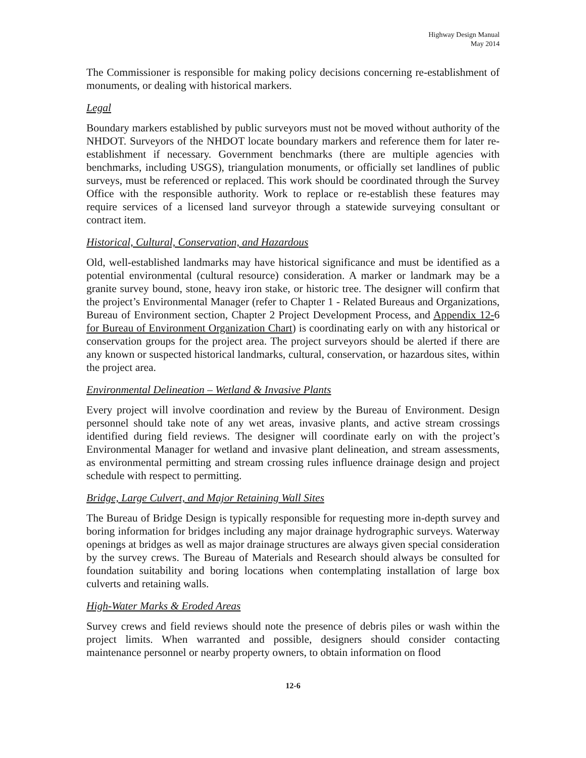Highway Design Manual
May 2014
The Commissioner is responsible for making policy decisions concerning re-establishment of monuments, or dealing with historical markers.
Legal
Boundary markers established by public surveyors must not be moved without authority of the NHDOT. Surveyors of the NHDOT locate boundary markers and reference them for later re-establishment if necessary. Government benchmarks (there are multiple agencies with benchmarks, including USGS), triangulation monuments, or officially set landlines of public surveys, must be referenced or replaced. This work should be coordinated through the Survey Office with the responsible authority. Work to replace or re-establish these features may require services of a licensed land surveyor through a statewide surveying consultant or contract item.
Historical, Cultural, Conservation, and Hazardous
Old, well-established landmarks may have historical significance and must be identified as a potential environmental (cultural resource) consideration. A marker or landmark may be a granite survey bound, stone, heavy iron stake, or historic tree. The designer will confirm that the project’s Environmental Manager (refer to Chapter 1 - Related Bureaus and Organizations, Bureau of Environment section, Chapter 2 Project Development Process, and Appendix 12-6 for Bureau of Environment Organization Chart) is coordinating early on with any historical or conservation groups for the project area. The project surveyors should be alerted if there are any known or suspected historical landmarks, cultural, conservation, or hazardous sites, within the project area.
Environmental Delineation – Wetland & Invasive Plants
Every project will involve coordination and review by the Bureau of Environment. Design personnel should take note of any wet areas, invasive plants, and active stream crossings identified during field reviews. The designer will coordinate early on with the project’s Environmental Manager for wetland and invasive plant delineation, and stream assessments, as environmental permitting and stream crossing rules influence drainage design and project schedule with respect to permitting.
Bridge, Large Culvert, and Major Retaining Wall Sites
The Bureau of Bridge Design is typically responsible for requesting more in-depth survey and boring information for bridges including any major drainage hydrographic surveys. Waterway openings at bridges as well as major drainage structures are always given special consideration by the survey crews. The Bureau of Materials and Research should always be consulted for foundation suitability and boring locations when contemplating installation of large box culverts and retaining walls.
High-Water Marks & Eroded Areas
Survey crews and field reviews should note the presence of debris piles or wash within the project limits. When warranted and possible, designers should consider contacting maintenance personnel or nearby property owners, to obtain information on flood
12-6